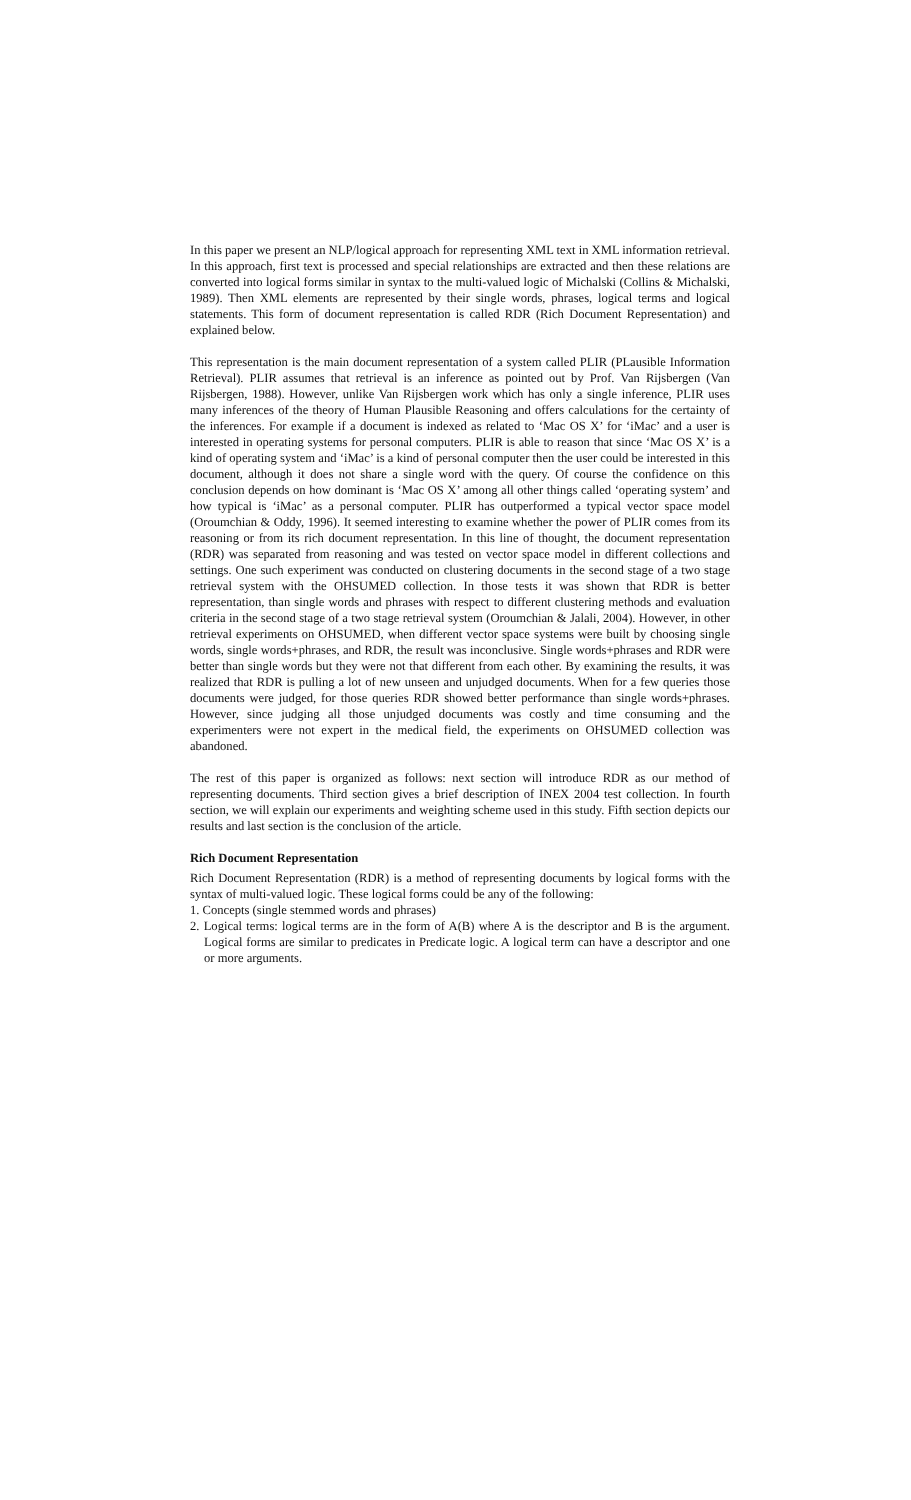In this paper we present an NLP/logical approach for representing XML text in XML information retrieval. In this approach, first text is processed and special relationships are extracted and then these relations are converted into logical forms similar in syntax to the multi-valued logic of Michalski (Collins & Michalski, 1989). Then XML elements are represented by their single words, phrases, logical terms and logical statements. This form of document representation is called RDR (Rich Document Representation) and explained below.
This representation is the main document representation of a system called PLIR (PLausible Information Retrieval). PLIR assumes that retrieval is an inference as pointed out by Prof. Van Rijsbergen (Van Rijsbergen, 1988). However, unlike Van Rijsbergen work which has only a single inference, PLIR uses many inferences of the theory of Human Plausible Reasoning and offers calculations for the certainty of the inferences. For example if a document is indexed as related to ‘Mac OS X’ for ‘iMac’ and a user is interested in operating systems for personal computers. PLIR is able to reason that since ‘Mac OS X’ is a kind of operating system and ‘iMac’ is a kind of personal computer then the user could be interested in this document, although it does not share a single word with the query. Of course the confidence on this conclusion depends on how dominant is ‘Mac OS X’ among all other things called ‘operating system’ and how typical is ‘iMac’ as a personal computer. PLIR has outperformed a typical vector space model (Oroumchian & Oddy, 1996). It seemed interesting to examine whether the power of PLIR comes from its reasoning or from its rich document representation. In this line of thought, the document representation (RDR) was separated from reasoning and was tested on vector space model in different collections and settings. One such experiment was conducted on clustering documents in the second stage of a two stage retrieval system with the OHSUMED collection. In those tests it was shown that RDR is better representation, than single words and phrases with respect to different clustering methods and evaluation criteria in the second stage of a two stage retrieval system (Oroumchian & Jalali, 2004). However, in other retrieval experiments on OHSUMED, when different vector space systems were built by choosing single words, single words+phrases, and RDR, the result was inconclusive. Single words+phrases and RDR were better than single words but they were not that different from each other. By examining the results, it was realized that RDR is pulling a lot of new unseen and unjudged documents. When for a few queries those documents were judged, for those queries RDR showed better performance than single words+phrases. However, since judging all those unjudged documents was costly and time consuming and the experimenters were not expert in the medical field, the experiments on OHSUMED collection was abandoned.
The rest of this paper is organized as follows: next section will introduce RDR as our method of representing documents. Third section gives a brief description of INEX 2004 test collection. In fourth section, we will explain our experiments and weighting scheme used in this study. Fifth section depicts our results and last section is the conclusion of the article.
Rich Document Representation
Rich Document Representation (RDR) is a method of representing documents by logical forms with the syntax of multi-valued logic. These logical forms could be any of the following:
1. Concepts (single stemmed words and phrases)
2. Logical terms: logical terms are in the form of A(B) where A is the descriptor and B is the argument. Logical forms are similar to predicates in Predicate logic. A logical term can have a descriptor and one or more arguments.